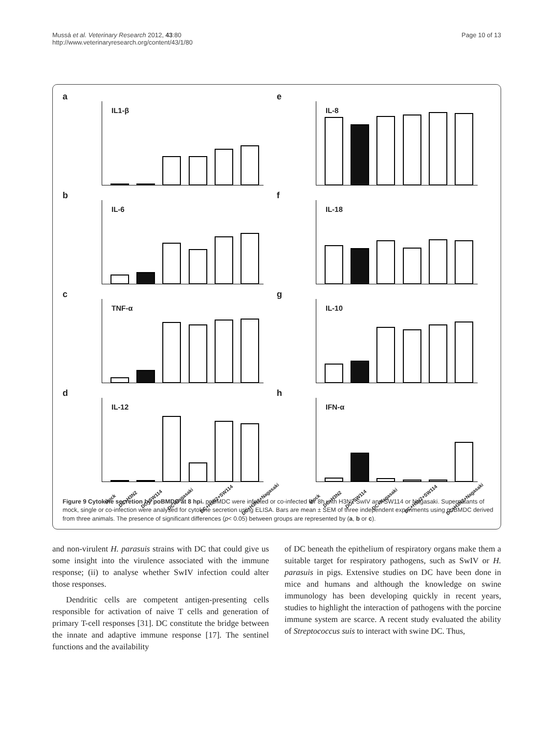Mussá et al. Veterinary Research 2012, 43:80
http://www.veterinaryresearch.org/content/43/1/80
Page 10 of 13
a
IL1-β
e
IL-8
b
IL-6
f
IL-18
c
TNF-α
g
IL-10
d
IL-12
h
IFN-α
Mock DC+H3N2 DC+SW114 DC+Nagasaki DC+H3N2+SW114 DC+H3N2+Nagasaki
Mock DC+H3N2 DC+SW114 DC+Nagasaki DC+H3N2+SW114 DC+H3N2+Nagasaki
Figure 9 Cytokine secretion by poBMDC at 8 hpi. poBMDC were infected or co-infected for 8h with H3N2 SwIV and SW114 or Nagasaki. Supernatants of mock, single or co-infection were analysed for cytokine secretion using ELISA. Bars are mean ± SEM of three independent experiments using poBMDC derived from three animals. The presence of significant differences (p< 0.05) between groups are represented by (a, b or c).
and non-virulent H. parasuis strains with DC that could give us some insight into the virulence associated with the immune response; (ii) to analyse whether SwIV infection could alter those responses.
Dendritic cells are competent antigen-presenting cells responsible for activation of naive T cells and generation of primary T-cell responses [31]. DC constitute the bridge between the innate and adaptive immune response [17]. The sentinel functions and the availability
of DC beneath the epithelium of respiratory organs make them a suitable target for respiratory pathogens, such as SwIV or H. parasuis in pigs. Extensive studies on DC have been done in mice and humans and although the knowledge on swine immunology has been developing quickly in recent years, studies to highlight the interaction of pathogens with the porcine immune system are scarce. A recent study evaluated the ability of Streptococcus suis to interact with swine DC. Thus,